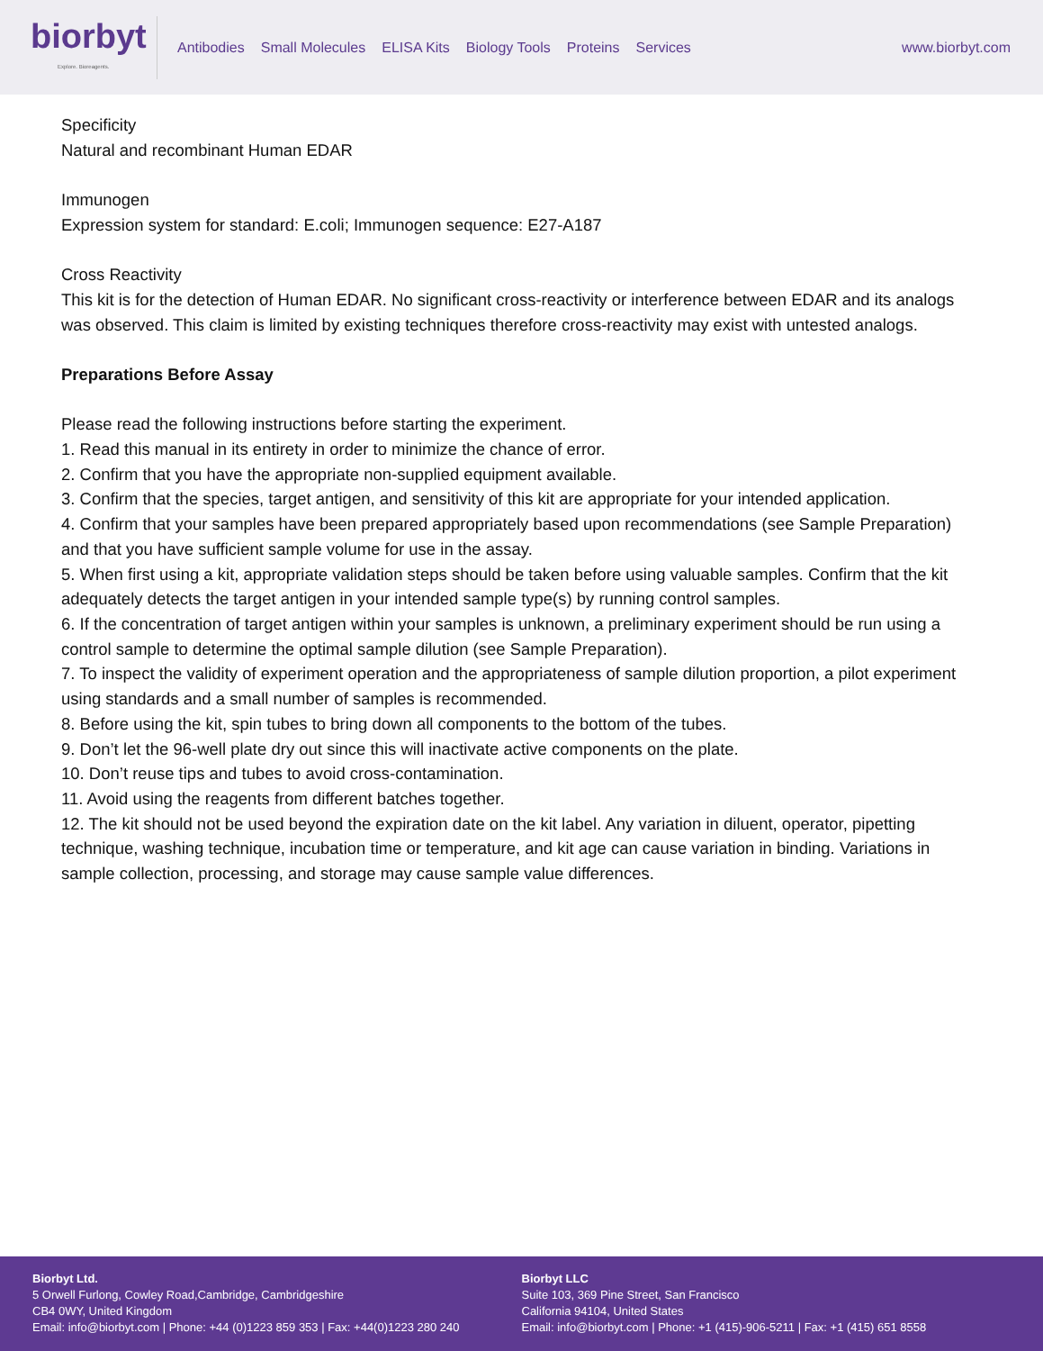biorbyt
Explore. Bioreagents.
Antibodies Small Molecules ELISA Kits Biology Tools Proteins Services
www.biorbyt.com
Specificity
Natural and recombinant Human EDAR
Immunogen
Expression system for standard: E.coli; Immunogen sequence: E27-A187
Cross Reactivity
This kit is for the detection of Human EDAR. No significant cross-reactivity or interference between EDAR and its analogs was observed. This claim is limited by existing techniques therefore cross-reactivity may exist with untested analogs.
Preparations Before Assay
Please read the following instructions before starting the experiment.
1. Read this manual in its entirety in order to minimize the chance of error.
2. Confirm that you have the appropriate non-supplied equipment available.
3. Confirm that the species, target antigen, and sensitivity of this kit are appropriate for your intended application.
4. Confirm that your samples have been prepared appropriately based upon recommendations (see Sample Preparation) and that you have sufficient sample volume for use in the assay.
5. When first using a kit, appropriate validation steps should be taken before using valuable samples. Confirm that the kit adequately detects the target antigen in your intended sample type(s) by running control samples.
6. If the concentration of target antigen within your samples is unknown, a preliminary experiment should be run using a control sample to determine the optimal sample dilution (see Sample Preparation).
7. To inspect the validity of experiment operation and the appropriateness of sample dilution proportion, a pilot experiment using standards and a small number of samples is recommended.
8. Before using the kit, spin tubes to bring down all components to the bottom of the tubes.
9. Don’t let the 96-well plate dry out since this will inactivate active components on the plate.
10. Don’t reuse tips and tubes to avoid cross-contamination.
11. Avoid using the reagents from different batches together.
12. The kit should not be used beyond the expiration date on the kit label. Any variation in diluent, operator, pipetting technique, washing technique, incubation time or temperature, and kit age can cause variation in binding. Variations in sample collection, processing, and storage may cause sample value differences.
Biorbyt Ltd.
5 Orwell Furlong, Cowley Road,Cambridge, Cambridgeshire
CB4 0WY, United Kingdom
Email: info@biorbyt.com | Phone: +44 (0)1223 859 353 | Fax: +44(0)1223 280 240
Biorbyt LLC
Suite 103, 369 Pine Street, San Francisco
California 94104, United States
Email: info@biorbyt.com | Phone: +1 (415)-906-5211 | Fax: +1 (415) 651 8558